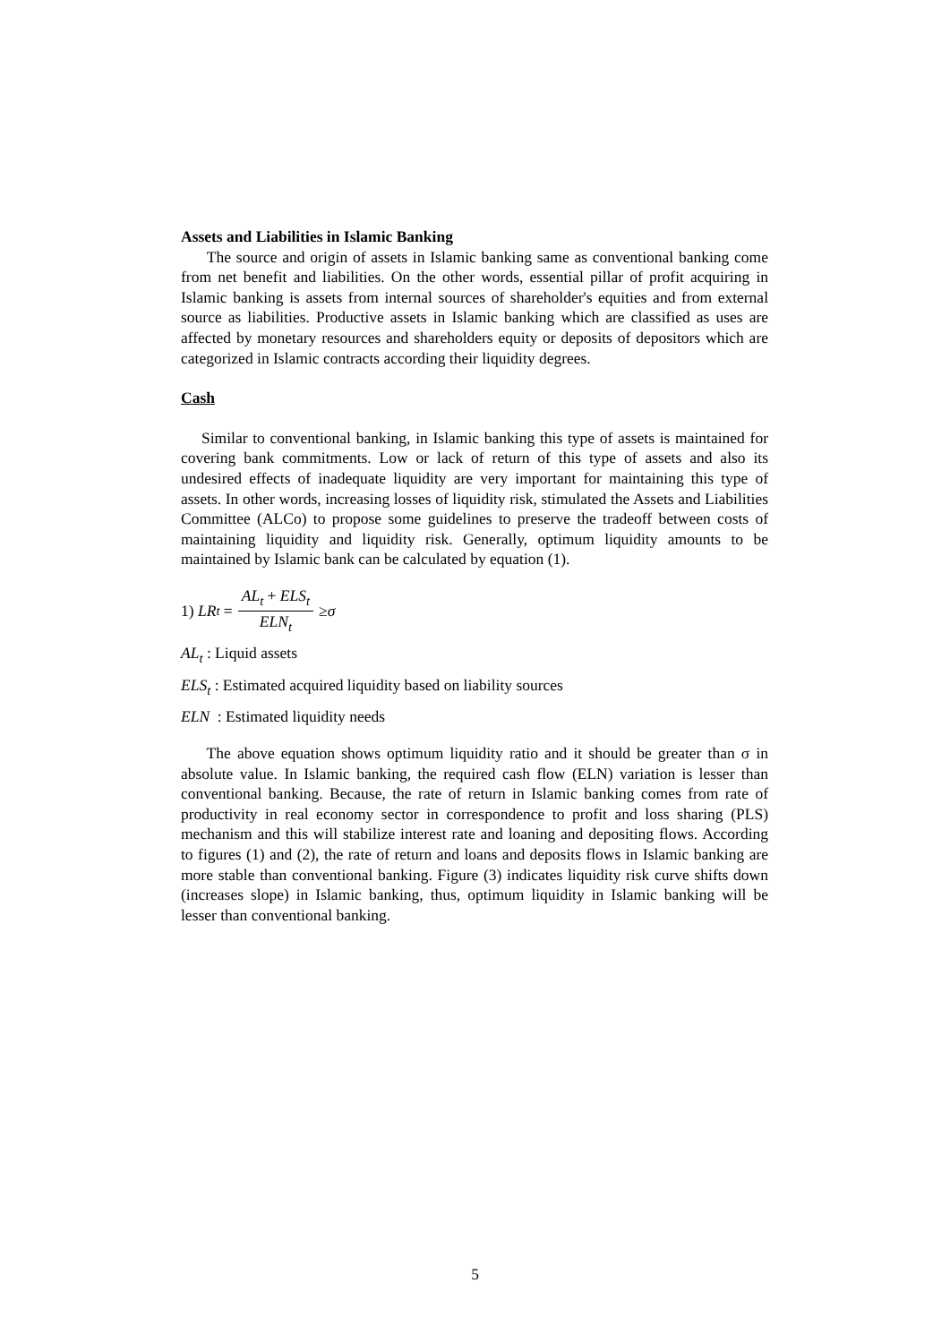Assets and Liabilities in Islamic Banking
The source and origin of assets in Islamic banking same as conventional banking come from net benefit and liabilities. On the other words, essential pillar of profit acquiring in Islamic banking is assets from internal sources of shareholder's equities and from external source as liabilities. Productive assets in Islamic banking which are classified as uses are affected by monetary resources and shareholders equity or deposits of depositors which are categorized in Islamic contracts according their liquidity degrees.
Cash
Similar to conventional banking, in Islamic banking this type of assets is maintained for covering bank commitments. Low or lack of return of this type of assets and also its undesired effects of inadequate liquidity are very important for maintaining this type of assets. In other words, increasing losses of liquidity risk, stimulated the Assets and Liabilities Committee (ALCo) to propose some guidelines to preserve the tradeoff between costs of maintaining liquidity and liquidity risk. Generally, optimum liquidity amounts to be maintained by Islamic bank can be calculated by equation (1).
1) LR<sub>t</sub> = AL<sub>t</sub> + ELS<sub>t</sub> ELN<sub>t</sub> ≥ σ
AL<sub>t</sub> : Liquid assets
ELS<sub>t</sub> : Estimated acquired liquidity based on liability sources
ELN : Estimated liquidity needs
The above equation shows optimum liquidity ratio and it should be greater than σ in absolute value. In Islamic banking, the required cash flow (ELN) variation is lesser than conventional banking. Because, the rate of return in Islamic banking comes from rate of productivity in real economy sector in correspondence to profit and loss sharing (PLS) mechanism and this will stabilize interest rate and loaning and depositing flows. According to figures (1) and (2), the rate of return and loans and deposits flows in Islamic banking are more stable than conventional banking. Figure (3) indicates liquidity risk curve shifts down (increases slope) in Islamic banking, thus, optimum liquidity in Islamic banking will be lesser than conventional banking.
5